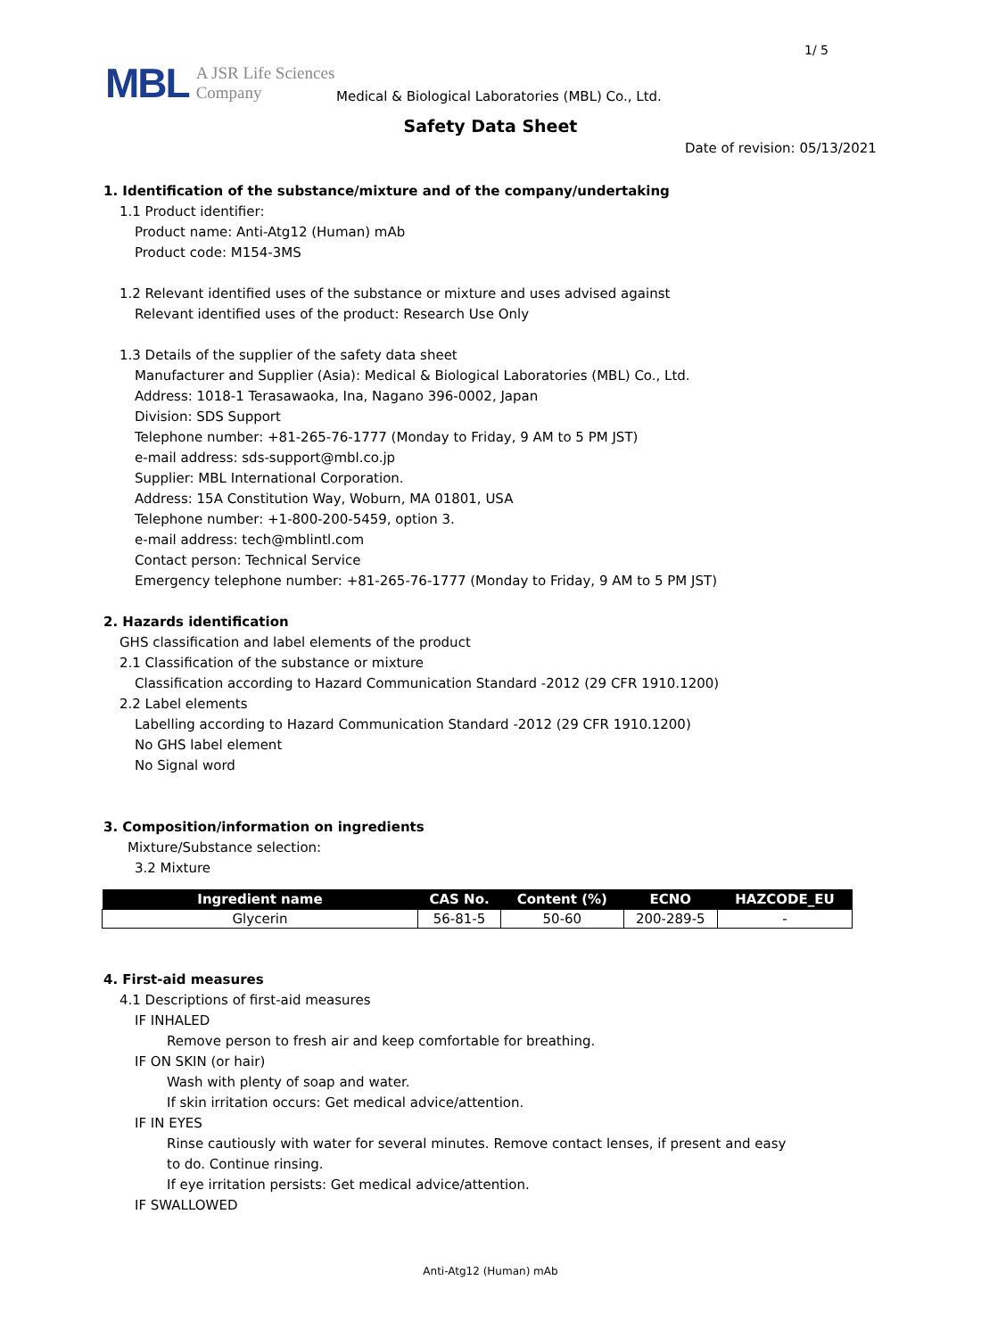1/ 5
MBL A JSR Life Sciences
Company
Medical & Biological Laboratories (MBL) Co., Ltd.
Safety Data Sheet
Date of revision: 05/13/2021
1. Identification of the substance/mixture and of the company/undertaking
1.1 Product identifier:
Product name: Anti-Atg12 (Human) mAb
Product code: M154-3MS
1.2 Relevant identified uses of the substance or mixture and uses advised against
Relevant identified uses of the product: Research Use Only
1.3 Details of the supplier of the safety data sheet
Manufacturer and Supplier (Asia): Medical & Biological Laboratories (MBL) Co., Ltd.
Address: 1018-1 Terasawaoka, Ina, Nagano 396-0002, Japan
Division: SDS Support
Telephone number: +81-265-76-1777 (Monday to Friday, 9 AM to 5 PM JST)
e-mail address: sds-support@mbl.co.jp
Supplier: MBL International Corporation.
Address: 15A Constitution Way, Woburn, MA 01801, USA
Telephone number: +1-800-200-5459, option 3.
e-mail address: tech@mblintl.com
Contact person: Technical Service
Emergency telephone number: +81-265-76-1777 (Monday to Friday, 9 AM to 5 PM JST)
2. Hazards identification
GHS classification and label elements of the product
2.1 Classification of the substance or mixture
Classification according to Hazard Communication Standard -2012 (29 CFR 1910.1200)
2.2 Label elements
Labelling according to Hazard Communication Standard -2012 (29 CFR 1910.1200)
No GHS label element
No Signal word
3. Composition/information on ingredients
Mixture/Substance selection:
3.2 Mixture
| Ingredient name | CAS No. | Content (%) | ECNO | HAZCODE_EU |
| --- | --- | --- | --- | --- |
| Glycerin | 56-81-5 | 50-60 | 200-289-5 | - |
4. First-aid measures
4.1 Descriptions of first-aid measures
IF INHALED
Remove person to fresh air and keep comfortable for breathing.
IF ON SKIN (or hair)
Wash with plenty of soap and water.
If skin irritation occurs: Get medical advice/attention.
IF IN EYES
Rinse cautiously with water for several minutes. Remove contact lenses, if present and easy
to do. Continue rinsing.
If eye irritation persists: Get medical advice/attention.
IF SWALLOWED
Anti-Atg12 (Human) mAb